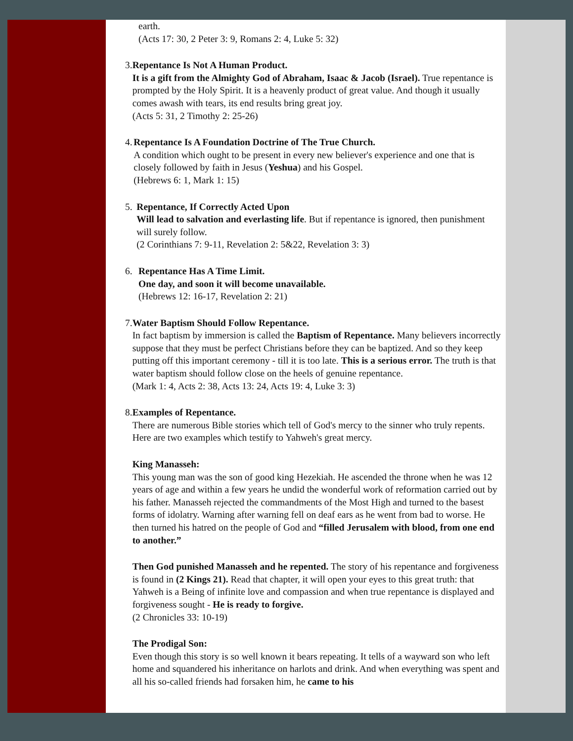earth.
(Acts 17: 30, 2 Peter 3: 9, Romans 2: 4, Luke 5: 32)
3. Repentance Is Not A Human Product.
It is a gift from the Almighty God of Abraham, Isaac & Jacob (Israel). True repentance is prompted by the Holy Spirit. It is a heavenly product of great value. And though it usually comes awash with tears, its end results bring great joy.
(Acts 5: 31, 2 Timothy 2: 25-26)
4. Repentance Is A Foundation Doctrine of The True Church.
A condition which ought to be present in every new believer's experience and one that is closely followed by faith in Jesus (Yeshua) and his Gospel.
(Hebrews 6: 1, Mark 1: 15)
5. Repentance, If Correctly Acted Upon
Will lead to salvation and everlasting life. But if repentance is ignored, then punishment will surely follow.
(2 Corinthians 7: 9-11, Revelation 2: 5&22, Revelation 3: 3)
6. Repentance Has A Time Limit.
One day, and soon it will become unavailable.
(Hebrews 12: 16-17, Revelation 2: 21)
7. Water Baptism Should Follow Repentance.
In fact baptism by immersion is called the Baptism of Repentance. Many believers incorrectly suppose that they must be perfect Christians before they can be baptized. And so they keep putting off this important ceremony - till it is too late. This is a serious error. The truth is that water baptism should follow close on the heels of genuine repentance.
(Mark 1: 4, Acts 2: 38, Acts 13: 24, Acts 19: 4, Luke 3: 3)
8. Examples of Repentance.
There are numerous Bible stories which tell of God's mercy to the sinner who truly repents. Here are two examples which testify to Yahweh's great mercy.
King Manasseh:
This young man was the son of good king Hezekiah. He ascended the throne when he was 12 years of age and within a few years he undid the wonderful work of reformation carried out by his father. Manasseh rejected the commandments of the Most High and turned to the basest forms of idolatry. Warning after warning fell on deaf ears as he went from bad to worse. He then turned his hatred on the people of God and “filled Jerusalem with blood, from one end to another.”
Then God punished Manasseh and he repented. The story of his repentance and forgiveness is found in (2 Kings 21). Read that chapter, it will open your eyes to this great truth: that Yahweh is a Being of infinite love and compassion and when true repentance is displayed and forgiveness sought - He is ready to forgive.
(2 Chronicles 33: 10-19)
The Prodigal Son:
Even though this story is so well known it bears repeating. It tells of a wayward son who left home and squandered his inheritance on harlots and drink. And when everything was spent and all his so-called friends had forsaken him, he came to his